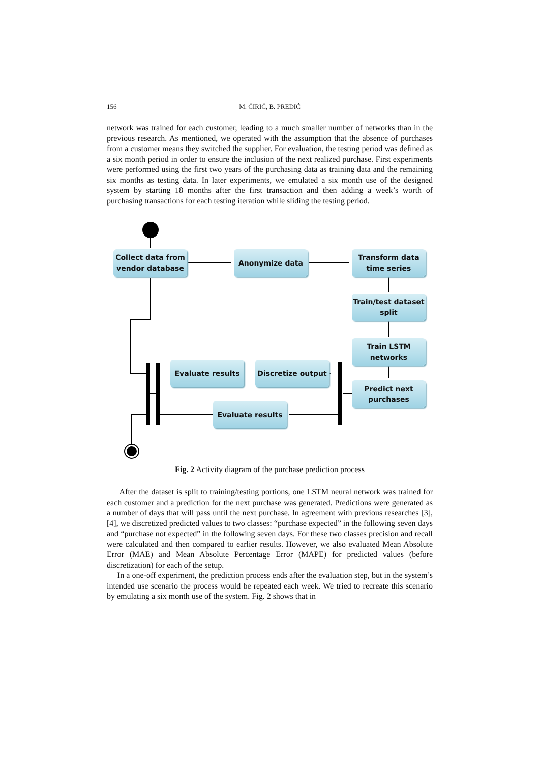156
M. ĆIRIĆ, B. PREDIĆ
network was trained for each customer, leading to a much smaller number of networks than in the previous research. As mentioned, we operated with the assumption that the absence of purchases from a customer means they switched the supplier. For evaluation, the testing period was defined as a six month period in order to ensure the inclusion of the next realized purchase. First experiments were performed using the first two years of the purchasing data as training data and the remaining six months as testing data. In later experiments, we emulated a six month use of the designed system by starting 18 months after the first transaction and then adding a week’s worth of purchasing transactions for each testing iteration while sliding the testing period.
Collect data from vendor database
Anonymize data
Transform data time series
Train/test dataset split
Train LSTM networks
Predict next purchases
Discretize output
Evaluate results
Evaluate results
Fig. 2 Activity diagram of the purchase prediction process
After the dataset is split to training/testing portions, one LSTM neural network was trained for each customer and a prediction for the next purchase was generated. Predictions were generated as a number of days that will pass until the next purchase. In agreement with previous researches [3], [4], we discretized predicted values to two classes: “purchase expected” in the following seven days and “purchase not expected” in the following seven days. For these two classes precision and recall were calculated and then compared to earlier results. However, we also evaluated Mean Absolute Error (MAE) and Mean Absolute Percentage Error (MAPE) for predicted values (before discretization) for each of the setup.
In a one-off experiment, the prediction process ends after the evaluation step, but in the system’s intended use scenario the process would be repeated each week. We tried to recreate this scenario by emulating a six month use of the system. Fig. 2 shows that in